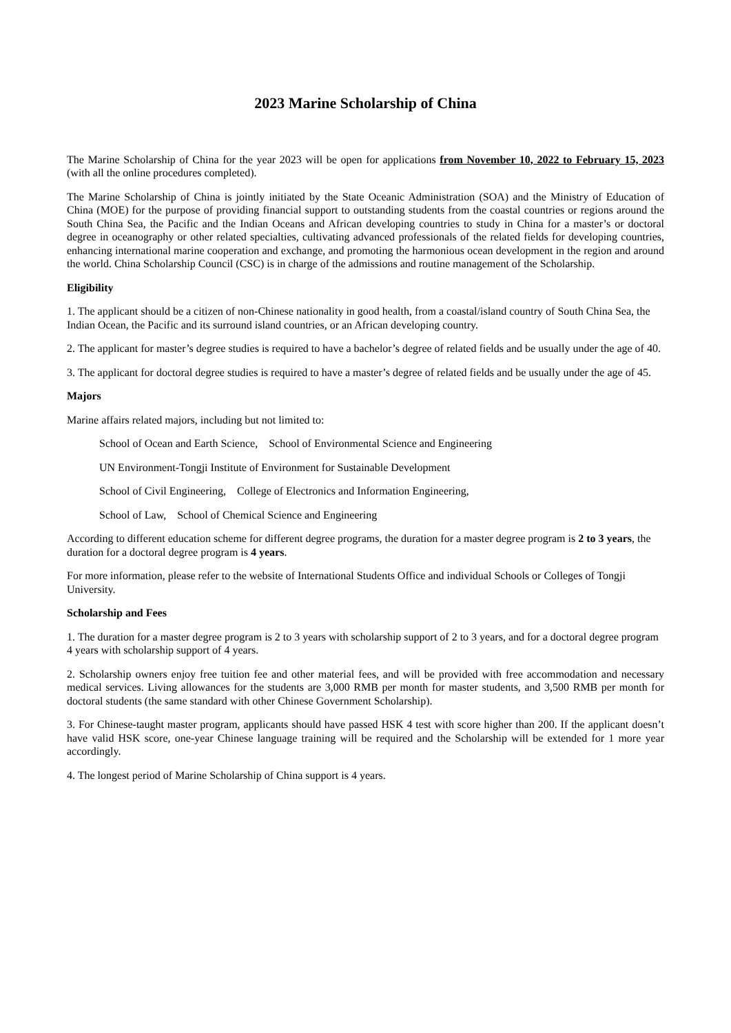2023 Marine Scholarship of China
The Marine Scholarship of China for the year 2023 will be open for applications from November 10, 2022 to February 15, 2023 (with all the online procedures completed).
The Marine Scholarship of China is jointly initiated by the State Oceanic Administration (SOA) and the Ministry of Education of China (MOE) for the purpose of providing financial support to outstanding students from the coastal countries or regions around the South China Sea, the Pacific and the Indian Oceans and African developing countries to study in China for a master’s or doctoral degree in oceanography or other related specialties, cultivating advanced professionals of the related fields for developing countries, enhancing international marine cooperation and exchange, and promoting the harmonious ocean development in the region and around the world. China Scholarship Council (CSC) is in charge of the admissions and routine management of the Scholarship.
Eligibility
1. The applicant should be a citizen of non-Chinese nationality in good health, from a coastal/island country of South China Sea, the Indian Ocean, the Pacific and its surround island countries, or an African developing country.
2. The applicant for master’s degree studies is required to have a bachelor’s degree of related fields and be usually under the age of 40.
3. The applicant for doctoral degree studies is required to have a master’s degree of related fields and be usually under the age of 45.
Majors
Marine affairs related majors, including but not limited to:
School of Ocean and Earth Science, School of Environmental Science and Engineering
UN Environment-Tongji Institute of Environment for Sustainable Development
School of Civil Engineering, College of Electronics and Information Engineering,
School of Law, School of Chemical Science and Engineering
According to different education scheme for different degree programs, the duration for a master degree program is 2 to 3 years, the duration for a doctoral degree program is 4 years.
For more information, please refer to the website of International Students Office and individual Schools or Colleges of Tongji University.
Scholarship and Fees
1. The duration for a master degree program is 2 to 3 years with scholarship support of 2 to 3 years, and for a doctoral degree program 4 years with scholarship support of 4 years.
2. Scholarship owners enjoy free tuition fee and other material fees, and will be provided with free accommodation and necessary medical services. Living allowances for the students are 3,000 RMB per month for master students, and 3,500 RMB per month for doctoral students (the same standard with other Chinese Government Scholarship).
3. For Chinese-taught master program, applicants should have passed HSK 4 test with score higher than 200. If the applicant doesn’t have valid HSK score, one-year Chinese language training will be required and the Scholarship will be extended for 1 more year accordingly.
4. The longest period of Marine Scholarship of China support is 4 years.